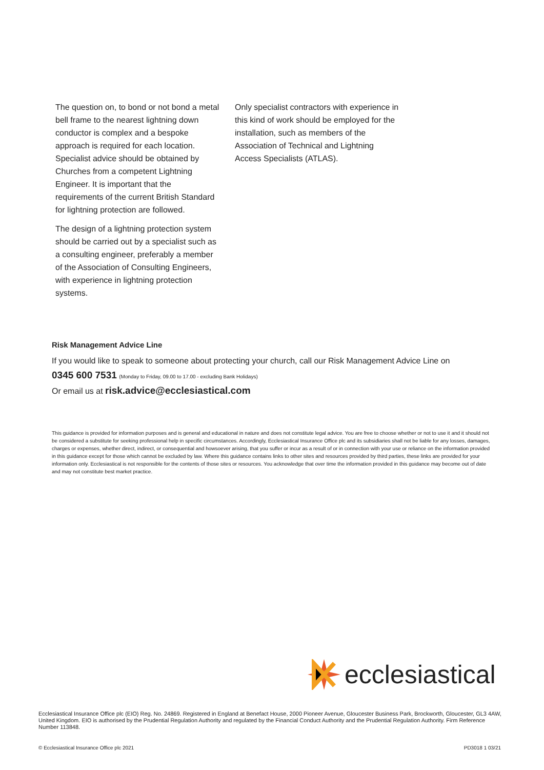The question on, to bond or not bond a metal bell frame to the nearest lightning down conductor is complex and a bespoke approach is required for each location. Specialist advice should be obtained by Churches from a competent Lightning Engineer. It is important that the requirements of the current British Standard for lightning protection are followed.
The design of a lightning protection system should be carried out by a specialist such as a consulting engineer, preferably a member of the Association of Consulting Engineers, with experience in lightning protection systems.
Only specialist contractors with experience in this kind of work should be employed for the installation, such as members of the Association of Technical and Lightning Access Specialists (ATLAS).
Risk Management Advice Line
If you would like to speak to someone about protecting your church, call our Risk Management Advice Line on
0345 600 7531 (Monday to Friday, 09.00 to 17.00 - excluding Bank Holidays)
Or email us at risk.advice@ecclesiastical.com
This guidance is provided for information purposes and is general and educational in nature and does not constitute legal advice. You are free to choose whether or not to use it and it should not be considered a substitute for seeking professional help in specific circumstances. Accordingly, Ecclesiastical Insurance Office plc and its subsidiaries shall not be liable for any losses, damages, charges or expenses, whether direct, indirect, or consequential and howsoever arising, that you suffer or incur as a result of or in connection with your use or reliance on the information provided in this guidance except for those which cannot be excluded by law. Where this guidance contains links to other sites and resources provided by third parties, these links are provided for your information only. Ecclesiastical is not responsible for the contents of those sites or resources. You acknowledge that over time the information provided in this guidance may become out of date and may not constitute best market practice.
ecclesiastical
Ecclesiastical Insurance Office plc (EIO) Reg. No. 24869. Registered in England at Benefact House, 2000 Pioneer Avenue, Gloucester Business Park, Brockworth, Gloucester, GL3 4AW, United Kingdom. EIO is authorised by the Prudential Regulation Authority and regulated by the Financial Conduct Authority and the Prudential Regulation Authority. Firm Reference Number 113848.
© Ecclesiastical Insurance Office plc 2021 PD3018 1 03/21